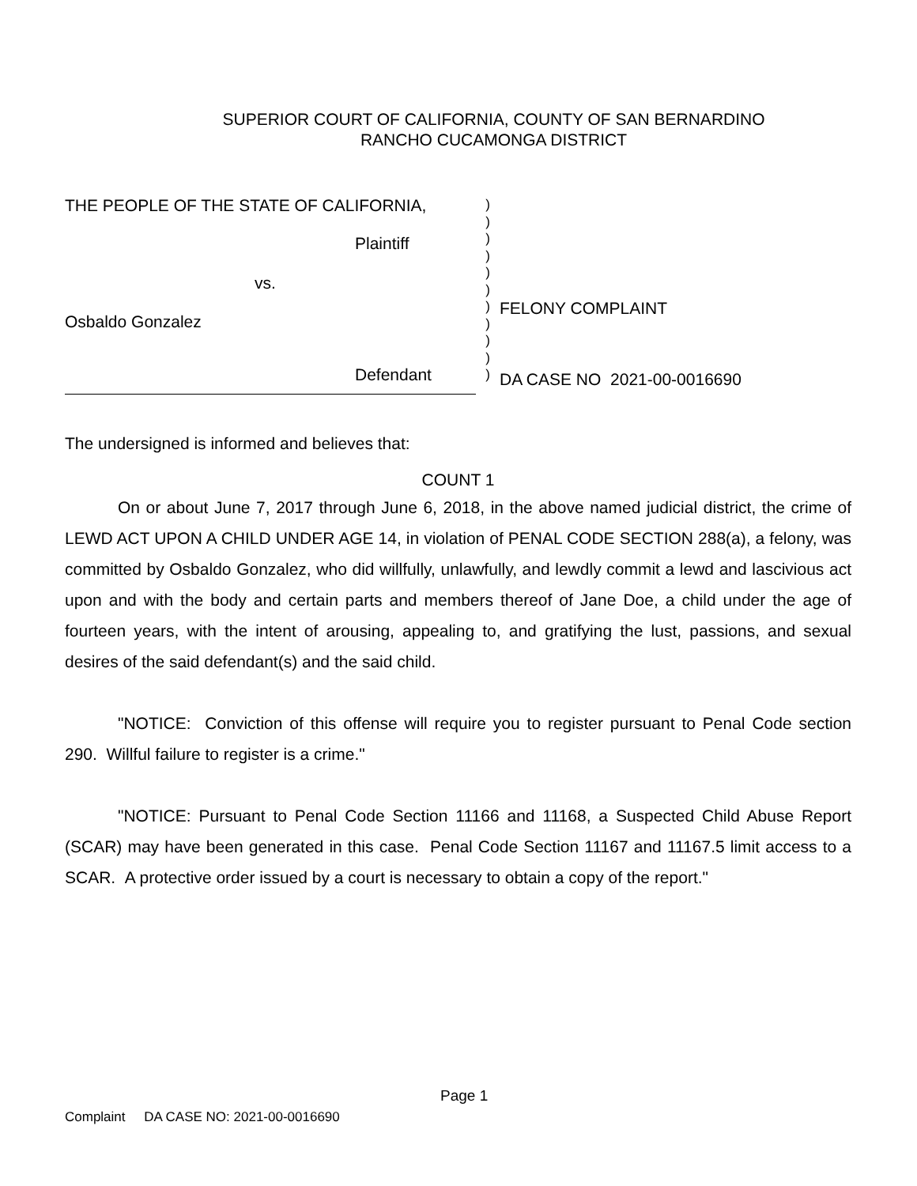SUPERIOR COURT OF CALIFORNIA, COUNTY OF SAN BERNARDINO
RANCHO CUCAMONGA DISTRICT
THE PEOPLE OF THE STATE OF CALIFORNIA,
Plaintiff
vs.
Osbaldo Gonzalez
Defendant
)
)
)
)
)
)
)
)
)
)
)
FELONY COMPLAINT
DA CASE NO 2021-00-0016690
The undersigned is informed and believes that:
COUNT 1
On or about June 7, 2017 through June 6, 2018, in the above named judicial district, the crime of LEWD ACT UPON A CHILD UNDER AGE 14, in violation of PENAL CODE SECTION 288(a), a felony, was committed by Osbaldo Gonzalez, who did willfully, unlawfully, and lewdly commit a lewd and lascivious act upon and with the body and certain parts and members thereof of Jane Doe, a child under the age of fourteen years, with the intent of arousing, appealing to, and gratifying the lust, passions, and sexual desires of the said defendant(s) and the said child.
"NOTICE: Conviction of this offense will require you to register pursuant to Penal Code section 290. Willful failure to register is a crime."
"NOTICE: Pursuant to Penal Code Section 11166 and 11168, a Suspected Child Abuse Report (SCAR) may have been generated in this case. Penal Code Section 11167 and 11167.5 limit access to a SCAR. A protective order issued by a court is necessary to obtain a copy of the report."
Page 1
Complaint DA CASE NO: 2021-00-0016690